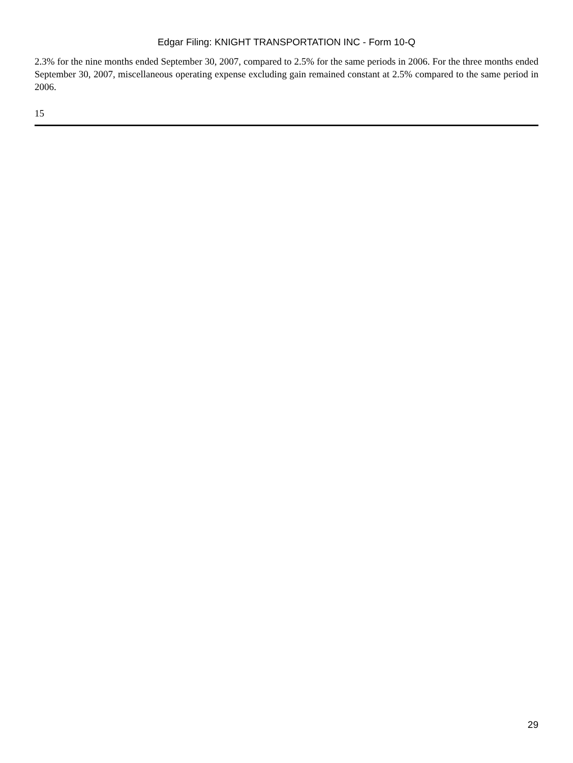Edgar Filing: KNIGHT TRANSPORTATION INC - Form 10-Q
2.3% for the nine months ended September 30, 2007, compared to 2.5% for the same periods in 2006. For the three months ended September 30, 2007, miscellaneous operating expense excluding gain remained constant at 2.5% compared to the same period in 2006.
15
29